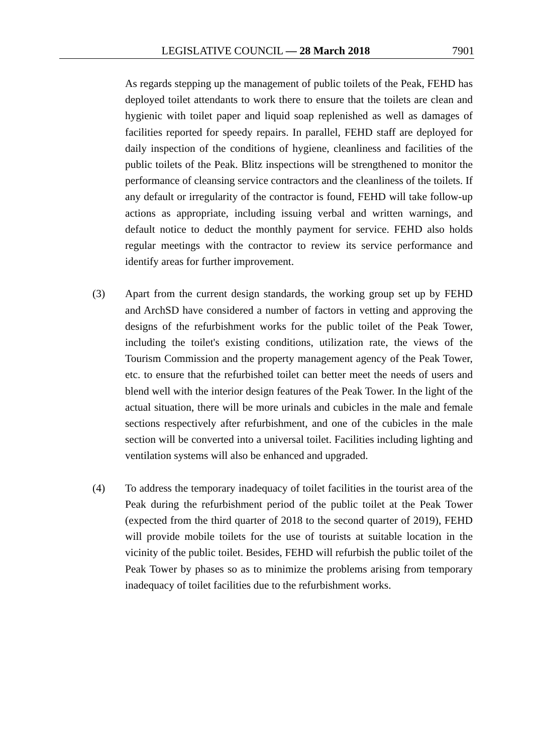LEGISLATIVE COUNCIL ― 28 March 2018 7901
As regards stepping up the management of public toilets of the Peak, FEHD has deployed toilet attendants to work there to ensure that the toilets are clean and hygienic with toilet paper and liquid soap replenished as well as damages of facilities reported for speedy repairs. In parallel, FEHD staff are deployed for daily inspection of the conditions of hygiene, cleanliness and facilities of the public toilets of the Peak. Blitz inspections will be strengthened to monitor the performance of cleansing service contractors and the cleanliness of the toilets. If any default or irregularity of the contractor is found, FEHD will take follow-up actions as appropriate, including issuing verbal and written warnings, and default notice to deduct the monthly payment for service. FEHD also holds regular meetings with the contractor to review its service performance and identify areas for further improvement.
(3) Apart from the current design standards, the working group set up by FEHD and ArchSD have considered a number of factors in vetting and approving the designs of the refurbishment works for the public toilet of the Peak Tower, including the toilet's existing conditions, utilization rate, the views of the Tourism Commission and the property management agency of the Peak Tower, etc. to ensure that the refurbished toilet can better meet the needs of users and blend well with the interior design features of the Peak Tower. In the light of the actual situation, there will be more urinals and cubicles in the male and female sections respectively after refurbishment, and one of the cubicles in the male section will be converted into a universal toilet. Facilities including lighting and ventilation systems will also be enhanced and upgraded.
(4) To address the temporary inadequacy of toilet facilities in the tourist area of the Peak during the refurbishment period of the public toilet at the Peak Tower (expected from the third quarter of 2018 to the second quarter of 2019), FEHD will provide mobile toilets for the use of tourists at suitable location in the vicinity of the public toilet. Besides, FEHD will refurbish the public toilet of the Peak Tower by phases so as to minimize the problems arising from temporary inadequacy of toilet facilities due to the refurbishment works.